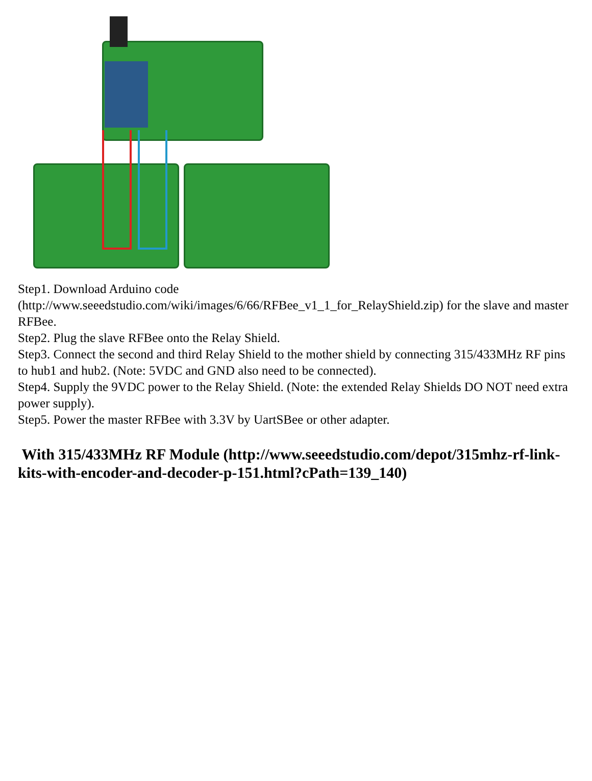Step1. Download Arduino code (http://www.seeedstudio.com/wiki/images/6/66/RFBee_v1_1_for_RelayShield.zip) for the slave and master RFBee.
Step2. Plug the slave RFBee onto the Relay Shield.
Step3. Connect the second and third Relay Shield to the mother shield by connecting 315/433MHz RF pins to hub1 and hub2. (Note: 5VDC and GND also need to be connected).
Step4. Supply the 9VDC power to the Relay Shield. (Note: the extended Relay Shields DO NOT need extra power supply).
Step5. Power the master RFBee with 3.3V by UartSBee or other adapter.
With 315/433MHz RF Module (http://www.seeedstudio.com/depot/315mhz-rf-link-kits-with-encoder-and-decoder-p-151.html?cPath=139_140)